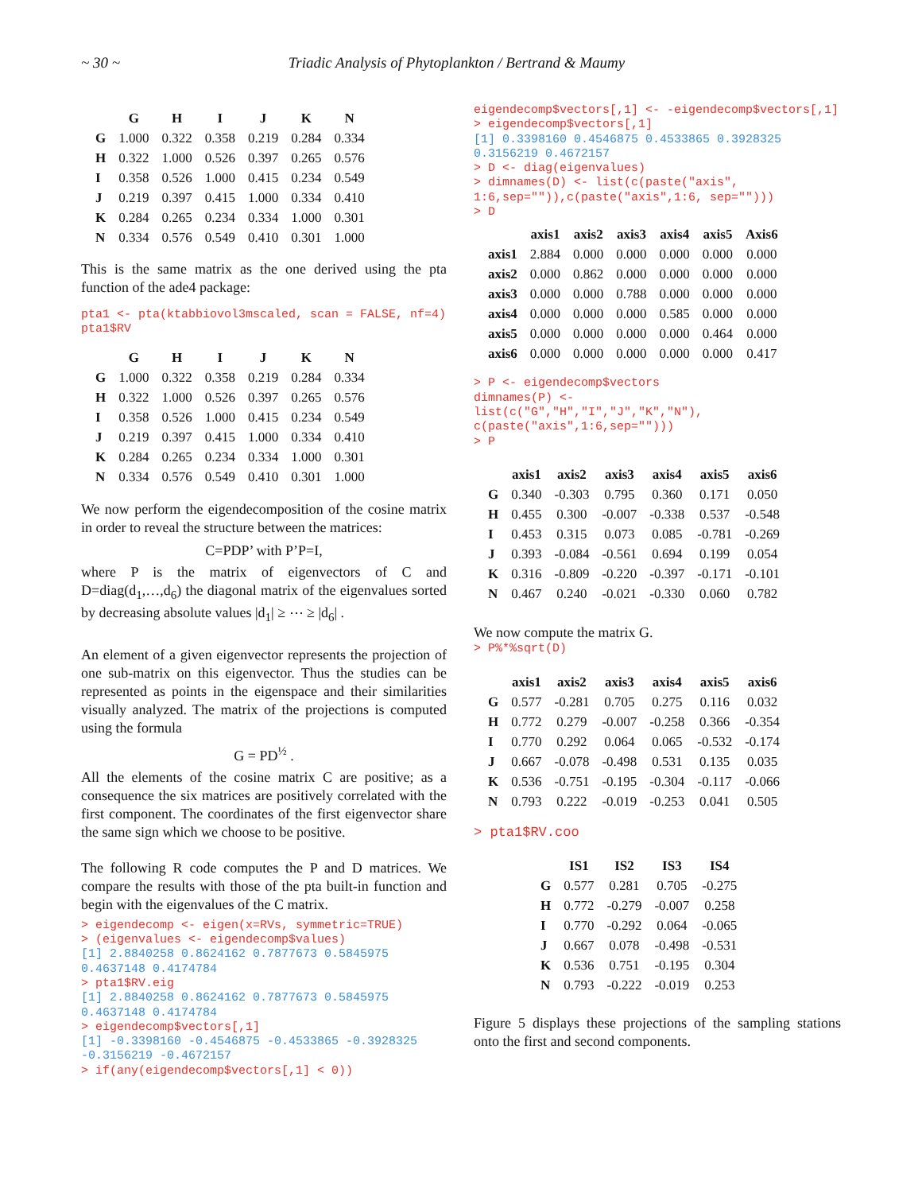~ 30 ~ Triadic Analysis of Phytoplankton / Bertrand & Maumy
| | G | H | I | J | K | N |
| --- | --- | --- | --- | --- | --- | --- |
| G | 1.000 | 0.322 | 0.358 | 0.219 | 0.284 | 0.334 |
| H | 0.322 | 1.000 | 0.526 | 0.397 | 0.265 | 0.576 |
| I | 0.358 | 0.526 | 1.000 | 0.415 | 0.234 | 0.549 |
| J | 0.219 | 0.397 | 0.415 | 1.000 | 0.334 | 0.410 |
| K | 0.284 | 0.265 | 0.234 | 0.334 | 1.000 | 0.301 |
| N | 0.334 | 0.576 | 0.549 | 0.410 | 0.301 | 1.000 |
This is the same matrix as the one derived using the pta function of the ade4 package:
pta1 <- pta(ktabbiovol3mscaled, scan = FALSE, nf=4) pta1$RV
| | G | H | I | J | K | N |
| --- | --- | --- | --- | --- | --- | --- |
| G | 1.000 | 0.322 | 0.358 | 0.219 | 0.284 | 0.334 |
| H | 0.322 | 1.000 | 0.526 | 0.397 | 0.265 | 0.576 |
| I | 0.358 | 0.526 | 1.000 | 0.415 | 0.234 | 0.549 |
| J | 0.219 | 0.397 | 0.415 | 1.000 | 0.334 | 0.410 |
| K | 0.284 | 0.265 | 0.234 | 0.334 | 1.000 | 0.301 |
| N | 0.334 | 0.576 | 0.549 | 0.410 | 0.301 | 1.000 |
We now perform the eigendecomposition of the cosine matrix in order to reveal the structure between the matrices:
C=PDP’ with P’P=I,
where P is the matrix of eigenvectors of C and D=diag(d<sub>1</sub>,…,d<sub>6</sub>) the diagonal matrix of the eigenvalues sorted by decreasing absolute values |d<sub>1</sub>| ≥ ⋯ ≥ |d<sub>6</sub>| .
An element of a given eigenvector represents the projection of one sub-matrix on this eigenvector. Thus the studies can be represented as points in the eigenspace and their similarities visually analyzed. The matrix of the projections is computed using the formula
G = PD<sup>½</sup> .
All the elements of the cosine matrix C are positive; as a consequence the six matrices are positively correlated with the first component. The coordinates of the first eigenvector share the same sign which we choose to be positive.
The following R code computes the P and D matrices. We compare the results with those of the pta built-in function and begin with the eigenvalues of the C matrix.
> eigendecomp <- eigen(x=RVs, symmetric=TRUE)
> (eigenvalues <- eigendecomp$values)
[1] 2.8840258 0.8624162 0.7877673 0.5845975 0.4637148 0.4174784
> pta1$RV.eig
[1] 2.8840258 0.8624162 0.7877673 0.5845975 0.4637148 0.4174784
> eigendecomp$vectors[,1]
[1] -0.3398160 -0.4546875 -0.4533865 -0.3928325 -0.3156219 -0.4672157
> if(any(eigendecomp$vectors[,1] < 0))
eigendecomp$vectors[,1] <- -eigendecomp$vectors[,1]
> eigendecomp$vectors[,1]
[1] 0.3398160 0.4546875 0.4533865 0.3928325 0.3156219 0.4672157
> D <- diag(eigenvalues)
> dimnames(D) <- list(c(paste("axis", 1:6,sep="")),c(paste("axis",1:6, sep="")))
> D
| | axis1 | axis2 | axis3 | axis4 | axis5 | Axis6 |
| --- | --- | --- | --- | --- | --- | --- |
| axis1 | 2.884 | 0.000 | 0.000 | 0.000 | 0.000 | 0.000 |
| axis2 | 0.000 | 0.862 | 0.000 | 0.000 | 0.000 | 0.000 |
| axis3 | 0.000 | 0.000 | 0.788 | 0.000 | 0.000 | 0.000 |
| axis4 | 0.000 | 0.000 | 0.000 | 0.585 | 0.000 | 0.000 |
| axis5 | 0.000 | 0.000 | 0.000 | 0.000 | 0.464 | 0.000 |
| axis6 | 0.000 | 0.000 | 0.000 | 0.000 | 0.000 | 0.417 |
> P <- eigendecomp$vectors
dimnames(P) <-
list(c("G","H","I","J","K","N"),
c(paste("axis",1:6,sep="")))
> P
| | axis1 | axis2 | axis3 | axis4 | axis5 | axis6 |
| --- | --- | --- | --- | --- | --- | --- |
| G | 0.340 | -0.303 | 0.795 | 0.360 | 0.171 | 0.050 |
| H | 0.455 | 0.300 | -0.007 | -0.338 | 0.537 | -0.548 |
| I | 0.453 | 0.315 | 0.073 | 0.085 | -0.781 | -0.269 |
| J | 0.393 | -0.084 | -0.561 | 0.694 | 0.199 | 0.054 |
| K | 0.316 | -0.809 | -0.220 | -0.397 | -0.171 | -0.101 |
| N | 0.467 | 0.240 | -0.021 | -0.330 | 0.060 | 0.782 |
We now compute the matrix G.
> P%*%sqrt(D)
| | axis1 | axis2 | axis3 | axis4 | axis5 | axis6 |
| --- | --- | --- | --- | --- | --- | --- |
| G | 0.577 | -0.281 | 0.705 | 0.275 | 0.116 | 0.032 |
| H | 0.772 | 0.279 | -0.007 | -0.258 | 0.366 | -0.354 |
| I | 0.770 | 0.292 | 0.064 | 0.065 | -0.532 | -0.174 |
| J | 0.667 | -0.078 | -0.498 | 0.531 | 0.135 | 0.035 |
| K | 0.536 | -0.751 | -0.195 | -0.304 | -0.117 | -0.066 |
| N | 0.793 | 0.222 | -0.019 | -0.253 | 0.041 | 0.505 |
> pta1$RV.coo
| | IS1 | IS2 | IS3 | IS4 |
| --- | --- | --- | --- | --- |
| G | 0.577 | 0.281 | 0.705 | -0.275 |
| H | 0.772 | -0.279 | -0.007 | 0.258 |
| I | 0.770 | -0.292 | 0.064 | -0.065 |
| J | 0.667 | 0.078 | -0.498 | -0.531 |
| K | 0.536 | 0.751 | -0.195 | 0.304 |
| N | 0.793 | -0.222 | -0.019 | 0.253 |
Figure 5 displays these projections of the sampling stations onto the first and second components.